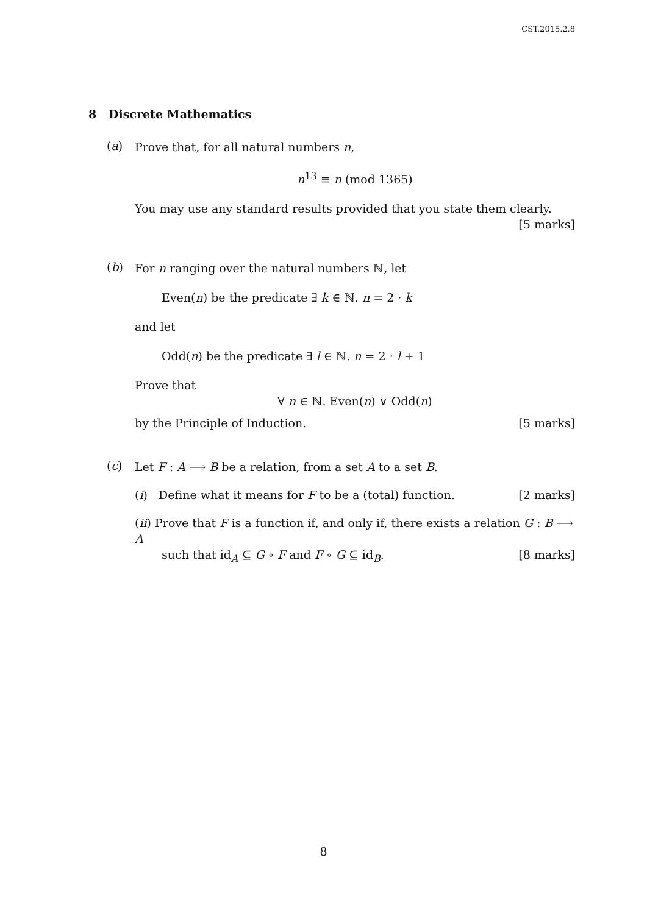CST.2015.2.8
8 Discrete Mathematics
(a)
Prove that, for all natural numbers n,
n<sup>13</sup> ≡ n (mod 1365)
You may use any standard results provided that you state them clearly.
[5 marks]
(b)
For n ranging over the natural numbers ℕ, let
Even(n) be the predicate ∃ k ∈ ℕ. n = 2 · k
and let
Odd(n) be the predicate ∃ l ∈ ℕ. n = 2 · l + 1
Prove that
∀ n ∈ ℕ. Even(n) ∨ Odd(n)
by the Principle of Induction. [5 marks]
(c)
Let F : A ⟶ B be a relation, from a set A to a set B.
(i) Define what it means for F to be a (total) function. [2 marks]
(ii) Prove that F is a function if, and only if, there exists a relation G : B ⟶ A
such that id<sub>A</sub> ⊆ G ∘ F and F ∘ G ⊆ id<sub>B</sub>. [8 marks]
8